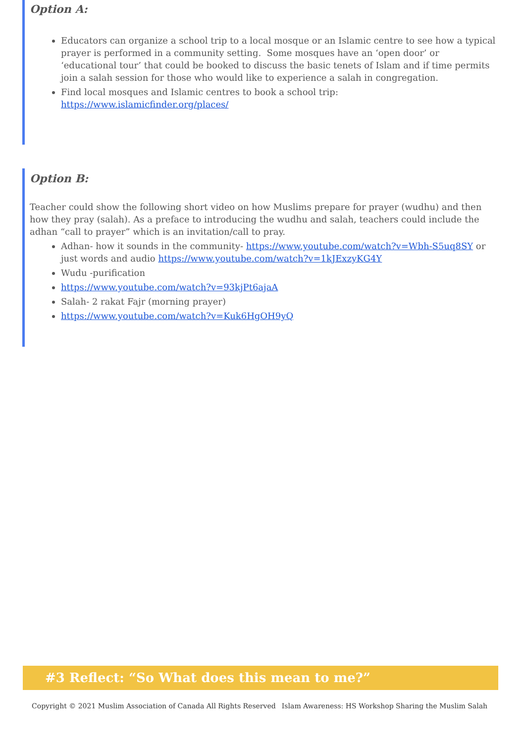Option A:
Educators can organize a school trip to a local mosque or an Islamic centre to see how a typical prayer is performed in a community setting. Some mosques have an ‘open door’ or ‘educational tour’ that could be booked to discuss the basic tenets of Islam and if time permits join a salah session for those who would like to experience a salah in congregation.
Find local mosques and Islamic centres to book a school trip: https://www.islamicfinder.org/places/
Option B:
Teacher could show the following short video on how Muslims prepare for prayer (wudhu) and then how they pray (salah). As a preface to introducing the wudhu and salah, teachers could include the adhan “call to prayer” which is an invitation/call to pray.
Adhan- how it sounds in the community- https://www.youtube.com/watch?v=Wbh-S5uq8SY or just words and audio https://www.youtube.com/watch?v=1kJExzyKG4Y
Wudu -purification
https://www.youtube.com/watch?v=93kjPt6ajaA
Salah- 2 rakat Fajr (morning prayer)
https://www.youtube.com/watch?v=Kuk6HgOH9yQ
#3 Reflect: “So What does this mean to me?”
Copyright © 2021 Muslim Association of Canada All Rights Reserved Islam Awareness: HS Workshop Sharing the Muslim Salah